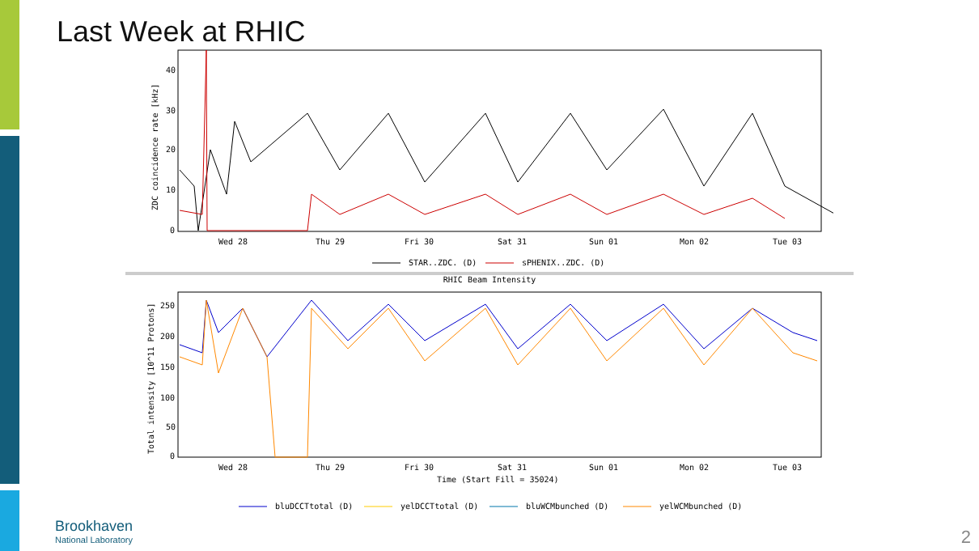Last Week at RHIC
ZDC coincidence rate [kHz]
40
30
20
10
0
Wed 28
Thu 29
Fri 30
Sat 31
Sun 01
Mon 02
Tue 03
STAR..ZDC. (D)
sPHENIX..ZDC. (D)
RHIC Beam Intensity
Total intensity [10^11 Protons]
250
200
150
100
50
0
Wed 28
Thu 29
Fri 30
Sat 31
Sun 01
Mon 02
Tue 03
Time (Start Fill = 35024)
bluDCCTtotal (D)
yelDCCTtotal (D)
bluWCMbunched (D)
yelWCMbunched (D)
Brookhaven
National Laboratory
2